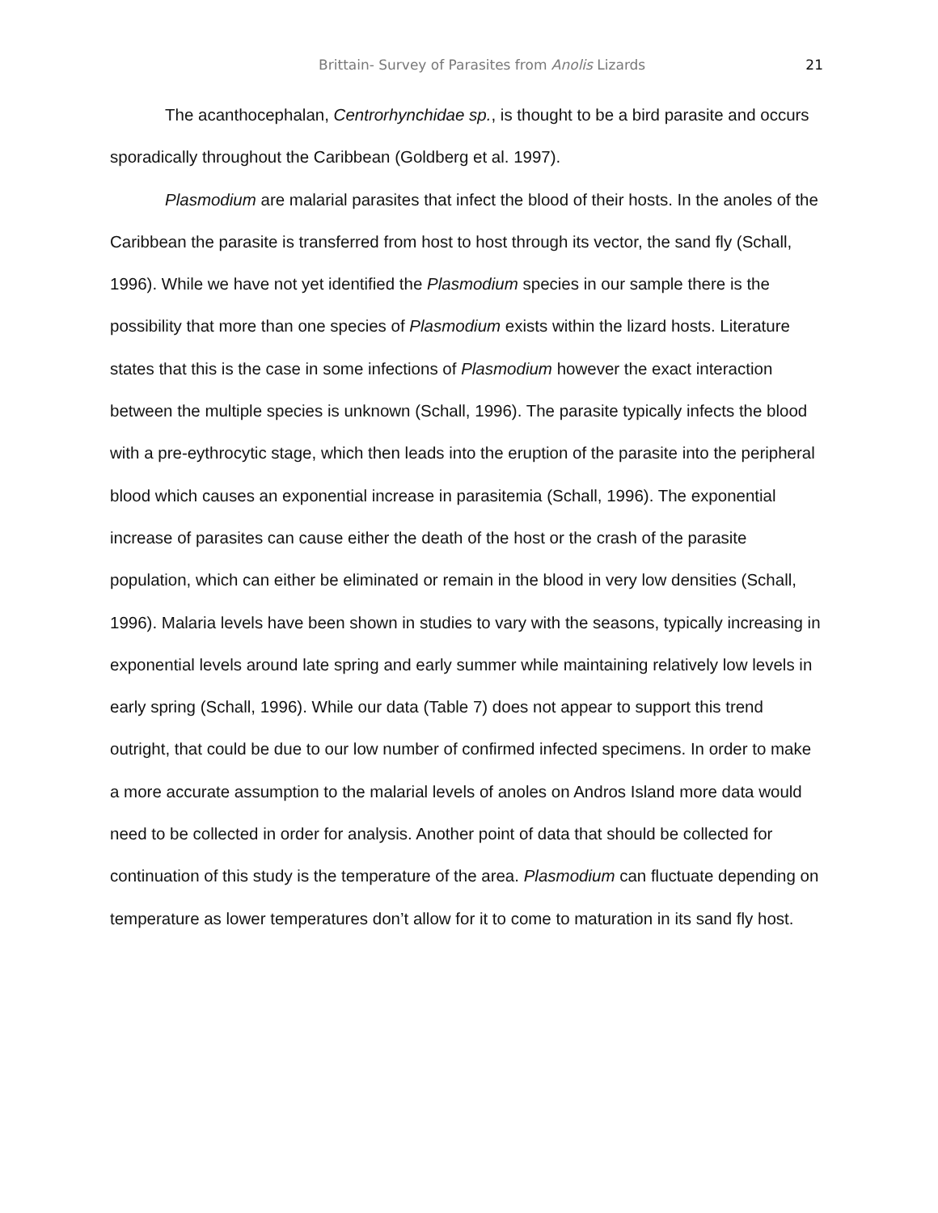Brittain- Survey of Parasites from Anolis Lizards 21
The acanthocephalan, Centrorhynchidae sp., is thought to be a bird parasite and occurs sporadically throughout the Caribbean (Goldberg et al. 1997).
Plasmodium are malarial parasites that infect the blood of their hosts. In the anoles of the Caribbean the parasite is transferred from host to host through its vector, the sand fly (Schall, 1996). While we have not yet identified the Plasmodium species in our sample there is the possibility that more than one species of Plasmodium exists within the lizard hosts. Literature states that this is the case in some infections of Plasmodium however the exact interaction between the multiple species is unknown (Schall, 1996). The parasite typically infects the blood with a pre-eythrocytic stage, which then leads into the eruption of the parasite into the peripheral blood which causes an exponential increase in parasitemia (Schall, 1996). The exponential increase of parasites can cause either the death of the host or the crash of the parasite population, which can either be eliminated or remain in the blood in very low densities (Schall, 1996). Malaria levels have been shown in studies to vary with the seasons, typically increasing in exponential levels around late spring and early summer while maintaining relatively low levels in early spring (Schall, 1996). While our data (Table 7) does not appear to support this trend outright, that could be due to our low number of confirmed infected specimens. In order to make a more accurate assumption to the malarial levels of anoles on Andros Island more data would need to be collected in order for analysis. Another point of data that should be collected for continuation of this study is the temperature of the area. Plasmodium can fluctuate depending on temperature as lower temperatures don’t allow for it to come to maturation in its sand fly host.